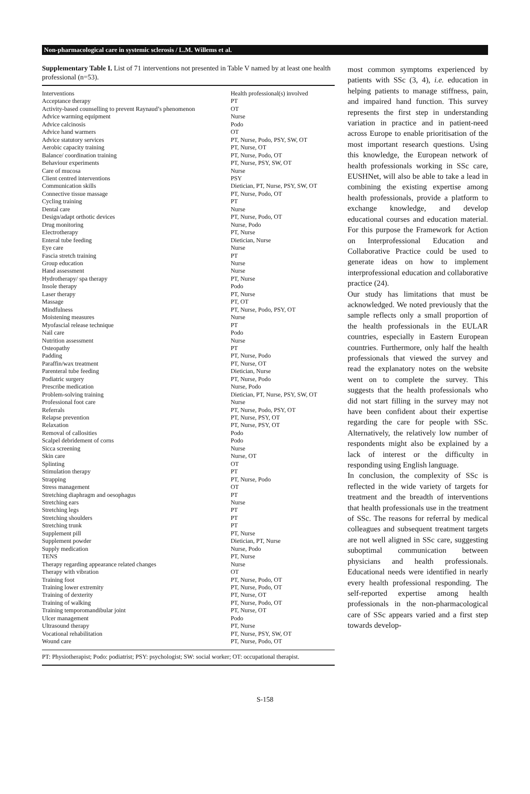Non-pharmacological care in systemic sclerosis / L.M. Willems et al.
Supplementary Table I. List of 71 interventions not presented in Table V named by at least one health professional (n=53).
| Interventions | Health professional(s) involved |
| --- | --- |
| Acceptance therapy | PT |
| Activity-based counselling to prevent Raynaud’s phenomenon | OT |
| Advice warming equipment | Nurse |
| Advice calcinosis | Podo |
| Advice hand warmers | OT |
| Advice statutory services | PT, Nurse, Podo, PSY, SW, OT |
| Aerobic capacity training | PT, Nurse, OT |
| Balance/ coordination training | PT, Nurse, Podo, OT |
| Behaviour experiments | PT, Nurse, PSY, SW, OT |
| Care of mucosa | Nurse |
| Client centred interventions | PSY |
| Communication skills | Dietician, PT, Nurse, PSY, SW, OT |
| Connective tissue massage | PT, Nurse, Podo, OT |
| Cycling training | PT |
| Dental care | Nurse |
| Design/adapt orthotic devices | PT, Nurse, Podo, OT |
| Drug monitoring | Nurse, Podo |
| Electrotherapy | PT, Nurse |
| Enteral tube feeding | Dietician, Nurse |
| Eye care | Nurse |
| Fascia stretch training | PT |
| Group education | Nurse |
| Hand assessment | Nurse |
| Hydrotherapy/ spa therapy | PT, Nurse |
| Insole therapy | Podo |
| Laser therapy | PT, Nurse |
| Massage | PT, OT |
| Mindfulness | PT, Nurse, Podo, PSY, OT |
| Moistening measures | Nurse |
| Myofascial release technique | PT |
| Nail care | Podo |
| Nutrition assessment | Nurse |
| Osteopathy | PT |
| Padding | PT, Nurse, Podo |
| Paraffin/wax treatment | PT, Nurse, OT |
| Parenteral tube feeding | Dietician, Nurse |
| Podiatric surgery | PT, Nurse, Podo |
| Prescribe medication | Nurse, Podo |
| Problem-solving training | Dietician, PT, Nurse, PSY, SW, OT |
| Professional foot care | Nurse |
| Referrals | PT, Nurse, Podo, PSY, OT |
| Relapse prevention | PT, Nurse, PSY, OT |
| Relaxation | PT, Nurse, PSY, OT |
| Removal of callosities | Podo |
| Scalpel debridement of corns | Podo |
| Sicca screening | Nurse |
| Skin care | Nurse, OT |
| Splinting | OT |
| Stimulation therapy | PT |
| Strapping | PT, Nurse, Podo |
| Stress management | OT |
| Stretching diaphragm and oesophagus | PT |
| Stretching ears | Nurse |
| Stretching legs | PT |
| Stretching shoulders | PT |
| Stretching trunk | PT |
| Supplement pill | PT, Nurse |
| Supplement powder | Dietician, PT, Nurse |
| Supply medication | Nurse, Podo |
| TENS | PT, Nurse |
| Therapy regarding appearance related changes | Nurse |
| Therapy with vibration | OT |
| Training foot | PT, Nurse, Podo, OT |
| Training lower extremity | PT, Nurse, Podo, OT |
| Training of dexterity | PT, Nurse, OT |
| Training of walking | PT, Nurse, Podo, OT |
| Training temporomandibular joint | PT, Nurse, OT |
| Ulcer management | Podo |
| Ultrasound therapy | PT, Nurse |
| Vocational rehabilitation | PT, Nurse, PSY, SW, OT |
| Wound care | PT, Nurse, Podo, OT |
PT: Physiotherapist; Podo: podiatrist; PSY: psychologist; SW: social worker; OT: occupational therapist.
most common symptoms experienced by patients with SSc (3, 4), i.e. education in helping patients to manage stiffness, pain, and impaired hand function. This survey represents the first step in understanding variation in practice and in patient-need across Europe to enable prioritisation of the most important research questions. Using this knowledge, the European network of health professionals working in SSc care, EUSHNet, will also be able to take a lead in combining the existing expertise among health professionals, provide a platform to exchange knowledge, and develop educational courses and education material. For this purpose the Framework for Action on Interprofessional Education and Collaborative Practice could be used to generate ideas on how to implement interprofessional education and collaborative practice (24).
Our study has limitations that must be acknowledged. We noted previously that the sample reflects only a small proportion of the health professionals in the EULAR countries, especially in Eastern European countries. Furthermore, only half the health professionals that viewed the survey and read the explanatory notes on the website went on to complete the survey. This suggests that the health professionals who did not start filling in the survey may not have been confident about their expertise regarding the care for people with SSc. Alternatively, the relatively low number of respondents might also be explained by a lack of interest or the difficulty in responding using English language.
In conclusion, the complexity of SSc is reflected in the wide variety of targets for treatment and the breadth of interventions that health professionals use in the treatment of SSc. The reasons for referral by medical colleagues and subsequent treatment targets are not well aligned in SSc care, suggesting suboptimal communication between physicians and health professionals. Educational needs were identified in nearly every health professional responding. The self-reported expertise among health professionals in the non-pharmacological care of SSc appears varied and a first step towards develop-
S-158